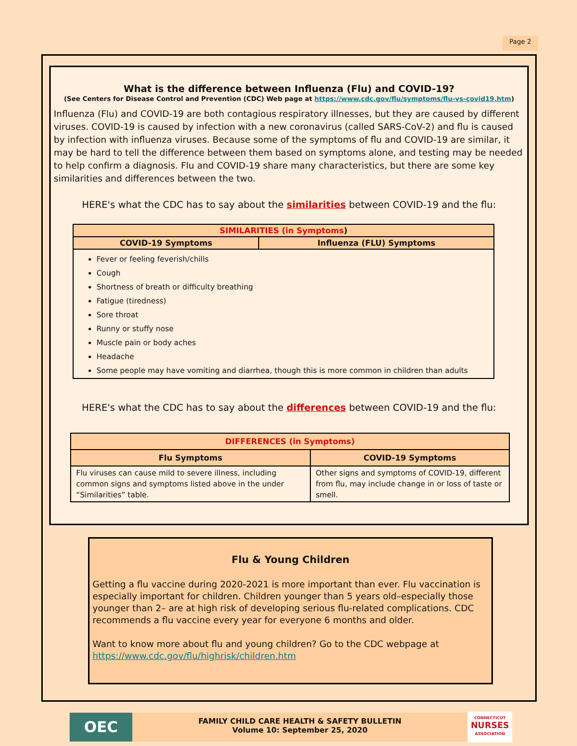Page 2
What is the difference between Influenza (Flu) and COVID-19?
(See Centers for Disease Control and Prevention (CDC) Web page at https://www.cdc.gov/flu/symptoms/flu-vs-covid19.htm)
Influenza (Flu) and COVID-19 are both contagious respiratory illnesses, but they are caused by different viruses. COVID-19 is caused by infection with a new coronavirus (called SARS-CoV-2) and flu is caused by infection with influenza viruses. Because some of the symptoms of flu and COVID-19 are similar, it may be hard to tell the difference between them based on symptoms alone, and testing may be needed to help confirm a diagnosis. Flu and COVID-19 share many characteristics, but there are some key similarities and differences between the two.
HERE's what the CDC has to say about the similarities between COVID-19 and the flu:
| SIMILARITIES (in Symptoms ) | |
| --- | --- |
| COVID-19 Symptoms | Influenza (FLU) Symptoms |
| Fever or feeling feverish/chills Cough Shortness of breath or difficulty breathing Fatigue (tiredness) Sore throat Runny or stuffy nose Muscle pain or body aches Headache Some people may have vomiting and diarrhea, though this is more common in children than adults | |
HERE's what the CDC has to say about the differences between COVID-19 and the flu:
| DIFFERENCES (in Symptoms) | |
| --- | --- |
| Flu Symptoms | COVID-19 Symptoms |
| Flu viruses can cause mild to severe illness, including common signs and symptoms listed above in the under “Similarities” table. | Other signs and symptoms of COVID-19, different from flu, may include change in or loss of taste or smell. |
Flu & Young Children
Getting a flu vaccine during 2020-2021 is more important than ever. Flu vaccination is especially important for children. Children younger than 5 years old–especially those younger than 2– are at high risk of developing serious flu-related complications. CDC recommends a flu vaccine every year for everyone 6 months and older.
Want to know more about flu and young children? Go to the CDC webpage at https://www.cdc.gov/flu/highrisk/children.htm
OEC
FAMILY CHILD CARE HEALTH & SAFETY BULLETIN
Volume 10: September 25, 2020
CONNECTICUT
NURSES
ASSOCIATION